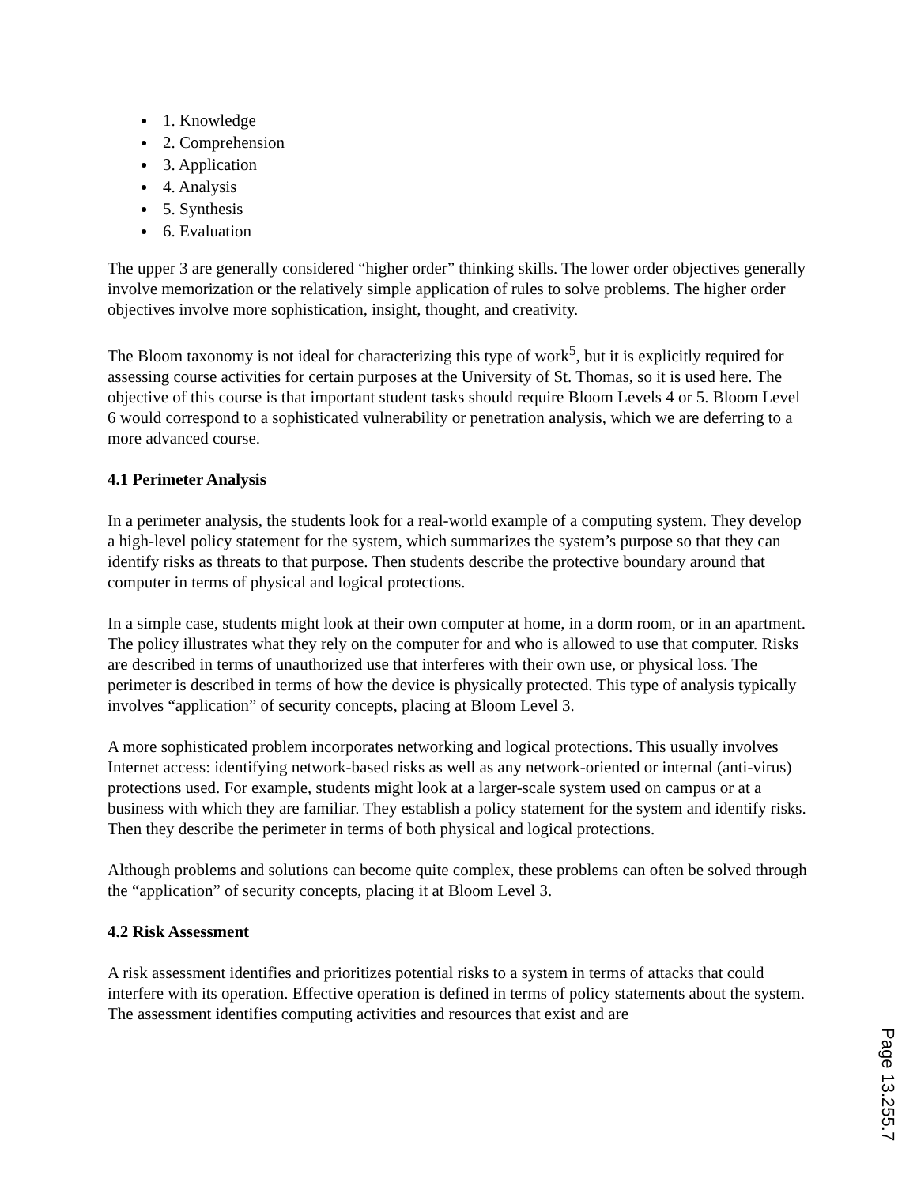1. Knowledge
2. Comprehension
3. Application
4. Analysis
5. Synthesis
6. Evaluation
The upper 3 are generally considered “higher order” thinking skills. The lower order objectives generally involve memorization or the relatively simple application of rules to solve problems. The higher order objectives involve more sophistication, insight, thought, and creativity.
The Bloom taxonomy is not ideal for characterizing this type of work<sup>5</sup>, but it is explicitly required for assessing course activities for certain purposes at the University of St. Thomas, so it is used here. The objective of this course is that important student tasks should require Bloom Levels 4 or 5. Bloom Level 6 would correspond to a sophisticated vulnerability or penetration analysis, which we are deferring to a more advanced course.
4.1 Perimeter Analysis
In a perimeter analysis, the students look for a real-world example of a computing system. They develop a high-level policy statement for the system, which summarizes the system’s purpose so that they can identify risks as threats to that purpose. Then students describe the protective boundary around that computer in terms of physical and logical protections.
In a simple case, students might look at their own computer at home, in a dorm room, or in an apartment. The policy illustrates what they rely on the computer for and who is allowed to use that computer. Risks are described in terms of unauthorized use that interferes with their own use, or physical loss. The perimeter is described in terms of how the device is physically protected. This type of analysis typically involves “application” of security concepts, placing at Bloom Level 3.
A more sophisticated problem incorporates networking and logical protections. This usually involves Internet access: identifying network-based risks as well as any network-oriented or internal (anti-virus) protections used. For example, students might look at a larger-scale system used on campus or at a business with which they are familiar. They establish a policy statement for the system and identify risks. Then they describe the perimeter in terms of both physical and logical protections.
Although problems and solutions can become quite complex, these problems can often be solved through the “application” of security concepts, placing it at Bloom Level 3.
4.2 Risk Assessment
A risk assessment identifies and prioritizes potential risks to a system in terms of attacks that could interfere with its operation. Effective operation is defined in terms of policy statements about the system. The assessment identifies computing activities and resources that exist and are
Page 13.255.7